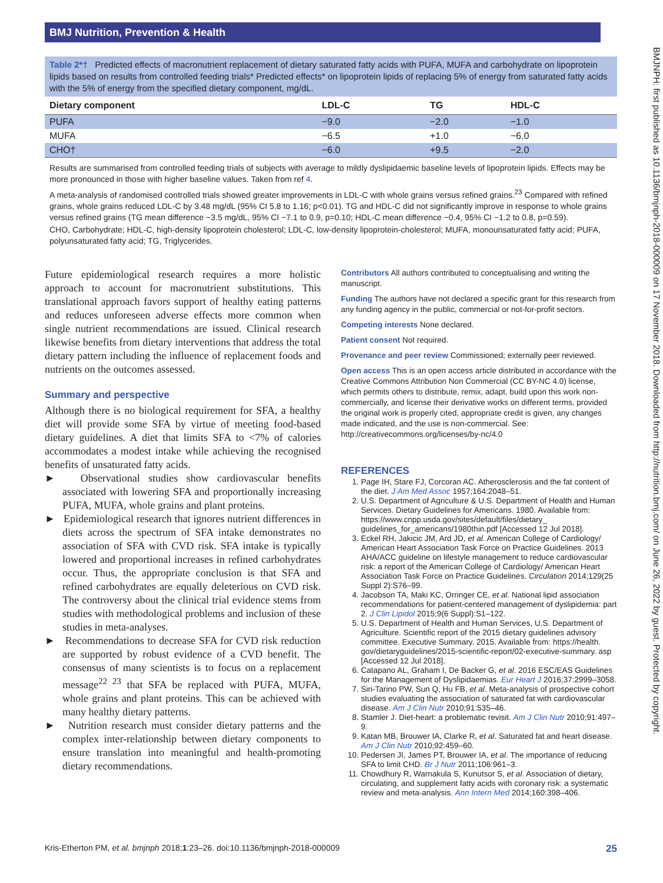BMJ Nutrition, Prevention & Health
BMJNPH: first published as 10.1136/bmjnph-2018-000009 on 17 November 2018. Downloaded from http://nutrition.bmj.com/ on June 26, 2022 by guest. Protected by copyright.
Table 2*† Predicted effects of macronutrient replacement of dietary saturated fatty acids with PUFA, MUFA and carbohydrate on lipoprotein lipids based on results from controlled feeding trials* Predicted effects* on lipoprotein lipids of replacing 5% of energy from saturated fatty acids with the 5% of energy from the specified dietary component, mg/dL.
| Dietary component | LDL-C | TG | HDL-C |
| --- | --- | --- | --- |
| PUFA | −9.0 | −2.0 | −1.0 |
| MUFA | −6.5 | +1.0 | −6.0 |
| CHO† | −6.0 | +9.5 | −2.0 |
Results are summarised from controlled feeding trials of subjects with average to mildly dyslipidaemic baseline levels of lipoprotein lipids. Effects may be more pronounced in those with higher baseline values. Taken from ref 4.
A meta-analysis of randomised controlled trials showed greater improvements in LDL-C with whole grains versus refined grains.<sup>23</sup> Compared with refined grains, whole grains reduced LDL-C by 3.48 mg/dL (95% CI 5.8 to 1.16; p<0.01). TG and HDL-C did not significantly improve in response to whole grains versus refined grains (TG mean difference −3.5 mg/dL, 95% CI −7.1 to 0.9, p=0.10; HDL-C mean difference −0.4, 95% CI −1.2 to 0.8, p=0.59).
CHO, Carbohydrate; HDL-C, high-density lipoprotein cholesterol; LDL-C, low-density lipoprotein-cholesterol; MUFA, monounsaturated fatty acid; PUFA, polyunsaturated fatty acid; TG, Triglycerides.
Future epidemiological research requires a more holistic approach to account for macronutrient substitutions. This translational approach favors support of healthy eating patterns and reduces unforeseen adverse effects more common when single nutrient recommendations are issued. Clinical research likewise benefits from dietary interventions that address the total dietary pattern including the influence of replacement foods and nutrients on the outcomes assessed.
Summary and perspective
Although there is no biological requirement for SFA, a healthy diet will provide some SFA by virtue of meeting food-based dietary guidelines. A diet that limits SFA to <7% of calories accommodates a modest intake while achieving the recognised benefits of unsaturated fatty acids.
► Observational studies show cardiovascular benefits associated with lowering SFA and proportionally increasing PUFA, MUFA, whole grains and plant proteins.
► Epidemiological research that ignores nutrient differences in diets across the spectrum of SFA intake demonstrates no association of SFA with CVD risk. SFA intake is typically lowered and proportional increases in refined carbohydrates occur. Thus, the appropriate conclusion is that SFA and refined carbohydrates are equally deleterious on CVD risk. The controversy about the clinical trial evidence stems from studies with methodological problems and inclusion of these studies in meta-analyses.
► Recommendations to decrease SFA for CVD risk reduction are supported by robust evidence of a CVD benefit. The consensus of many scientists is to focus on a replacement message<sup>22 23</sup> that SFA be replaced with PUFA, MUFA, whole grains and plant proteins. This can be achieved with many healthy dietary patterns.
► Nutrition research must consider dietary patterns and the complex inter-relationship between dietary components to ensure translation into meaningful and health-promoting dietary recommendations.
Contributors All authors contributed to conceptualising and writing the manuscript.
Funding The authors have not declared a specific grant for this research from any funding agency in the public, commercial or not-for-profit sectors.
Competing interests None declared.
Patient consent Not required.
Provenance and peer review Commissioned; externally peer reviewed.
Open access This is an open access article distributed in accordance with the Creative Commons Attribution Non Commercial (CC BY-NC 4.0) license, which permits others to distribute, remix, adapt, build upon this work non-commercially, and license their derivative works on different terms, provided the original work is properly cited, appropriate credit is given, any changes made indicated, and the use is non-commercial. See: http://creativecommons.org/licenses/by-nc/4.0
REFERENCES
1. Page IH, Stare FJ, Corcoran AC. Atherosclerosis and the fat content of the diet. J Am Med Assoc 1957;164:2048–51.
2. U.S. Department of Agriculture & U.S. Department of Health and Human Services. Dietary Guidelines for Americans. 1980. Available from: https://www.cnpp.usda.gov/sites/default/files/dietary_ guidelines_for_americans/1980thin.pdf [Accessed 12 Jul 2018].
3. Eckel RH, Jakicic JM, Ard JD, et al. American College of Cardiology/ American Heart Association Task Force on Practice Guidelines. 2013 AHA/ACC guideline on lifestyle management to reduce cardiovascular risk: a report of the American College of Cardiology/ American Heart Association Task Force on Practice Guidelines. Circulation 2014;129(25 Suppl 2):S76–99.
4. Jacobson TA, Maki KC, Orringer CE, et al. National lipid association recommendations for patient-centered management of dyslipidemia: part 2. J Clin Lipidol 2015;9(6 Suppl):S1–122.
5. U.S. Department of Health and Human Services, U.S. Department of Agriculture. Scientific report of the 2015 dietary guidelines advisory committee. Executive Summary. 2015. Available from: https://health. gov/dietaryguidelines/2015-scientific-report/02-executive-summary. asp [Accessed 12 Jul 2018].
6. Catapano AL, Graham I, De Backer G, et al. 2016 ESC/EAS Guidelines for the Management of Dyslipidaemias. Eur Heart J 2016;37:2999–3058.
7. Siri-Tarino PW, Sun Q, Hu FB, et al. Meta-analysis of prospective cohort studies evaluating the association of saturated fat with cardiovascular disease. Am J Clin Nutr 2010;91:535–46.
8. Stamler J. Diet-heart: a problematic revisit. Am J Clin Nutr 2010;91:497–9.
9. Katan MB, Brouwer IA, Clarke R, et al. Saturated fat and heart disease. Am J Clin Nutr 2010;92:459–60.
10. Pedersen JI, James PT, Brouwer IA, et al. The importance of reducing SFA to limit CHD. Br J Nutr 2011;106:961–3.
11. Chowdhury R, Warnakula S, Kunutsor S, et al. Association of dietary, circulating, and supplement fatty acids with coronary risk: a systematic review and meta-analysis. Ann Intern Med 2014;160:398–406.
Kris-Etherton PM, et al. bmjnph 2018;1:23–26. doi:10.1136/bmjnph-2018-000009 25